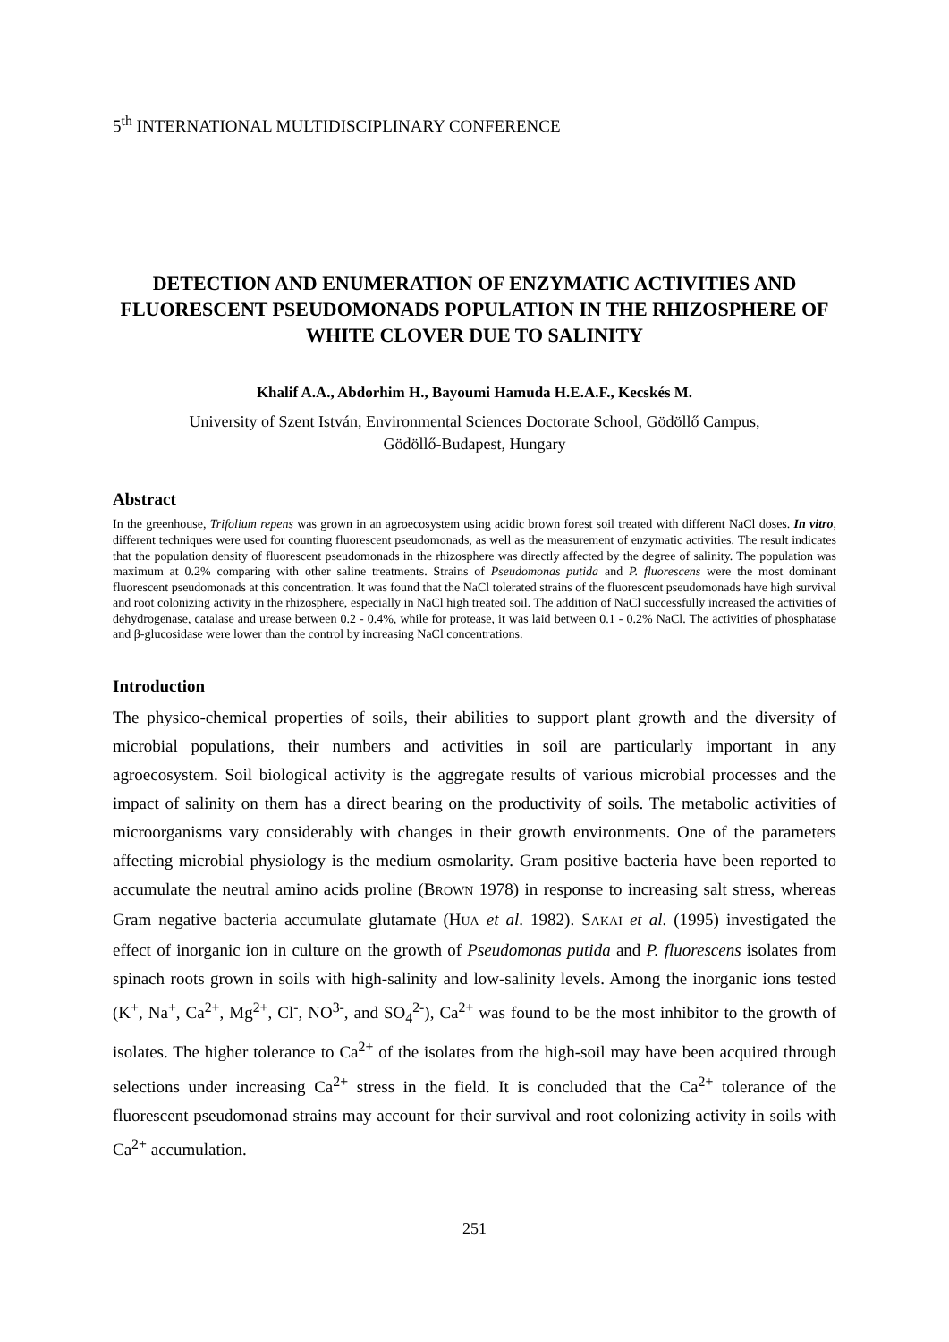5<sup>th</sup> INTERNATIONAL MULTIDISCIPLINARY CONFERENCE
DETECTION AND ENUMERATION OF ENZYMATIC ACTIVITIES AND FLUORESCENT PSEUDOMONADS POPULATION IN THE RHIZOSPHERE OF WHITE CLOVER DUE TO SALINITY
Khalif A.A., Abdorhim H., Bayoumi Hamuda H.E.A.F., Kecskés M.
University of Szent István, Environmental Sciences Doctorate School, Gödöllő Campus,
Gödöllő-Budapest, Hungary
Abstract
In the greenhouse, Trifolium repens was grown in an agroecosystem using acidic brown forest soil treated with different NaCl doses. In vitro, different techniques were used for counting fluorescent pseudomonads, as well as the measurement of enzymatic activities. The result indicates that the population density of fluorescent pseudomonads in the rhizosphere was directly affected by the degree of salinity. The population was maximum at 0.2% comparing with other saline treatments. Strains of Pseudomonas putida and P. fluorescens were the most dominant fluorescent pseudomonads at this concentration. It was found that the NaCl tolerated strains of the fluorescent pseudomonads have high survival and root colonizing activity in the rhizosphere, especially in NaCl high treated soil. The addition of NaCl successfully increased the activities of dehydrogenase, catalase and urease between 0.2 - 0.4%, while for protease, it was laid between 0.1 - 0.2% NaCl. The activities of phosphatase and β-glucosidase were lower than the control by increasing NaCl concentrations.
Introduction
The physico-chemical properties of soils, their abilities to support plant growth and the diversity of microbial populations, their numbers and activities in soil are particularly important in any agroecosystem. Soil biological activity is the aggregate results of various microbial processes and the impact of salinity on them has a direct bearing on the productivity of soils. The metabolic activities of microorganisms vary considerably with changes in their growth environments. One of the parameters affecting microbial physiology is the medium osmolarity. Gram positive bacteria have been reported to accumulate the neutral amino acids proline (BROWN 1978) in response to increasing salt stress, whereas Gram negative bacteria accumulate glutamate (HUA et al. 1982). SAKAI et al. (1995) investigated the effect of inorganic ion in culture on the growth of Pseudomonas putida and P. fluorescens isolates from spinach roots grown in soils with high-salinity and low-salinity levels. Among the inorganic ions tested (K<sup>+</sup>, Na<sup>+</sup>, Ca<sup>2+</sup>, Mg<sup>2+</sup>, Cl<sup>-</sup>, NO<sup>3-</sup>, and SO<sub>4</sub><sup>2-</sup>), Ca<sup>2+</sup> was found to be the most inhibitor to the growth of isolates. The higher tolerance to Ca<sup>2+</sup> of the isolates from the high-soil may have been acquired through selections under increasing Ca<sup>2+</sup> stress in the field. It is concluded that the Ca<sup>2+</sup> tolerance of the fluorescent pseudomonad strains may account for their survival and root colonizing activity in soils with Ca<sup>2+</sup> accumulation.
251